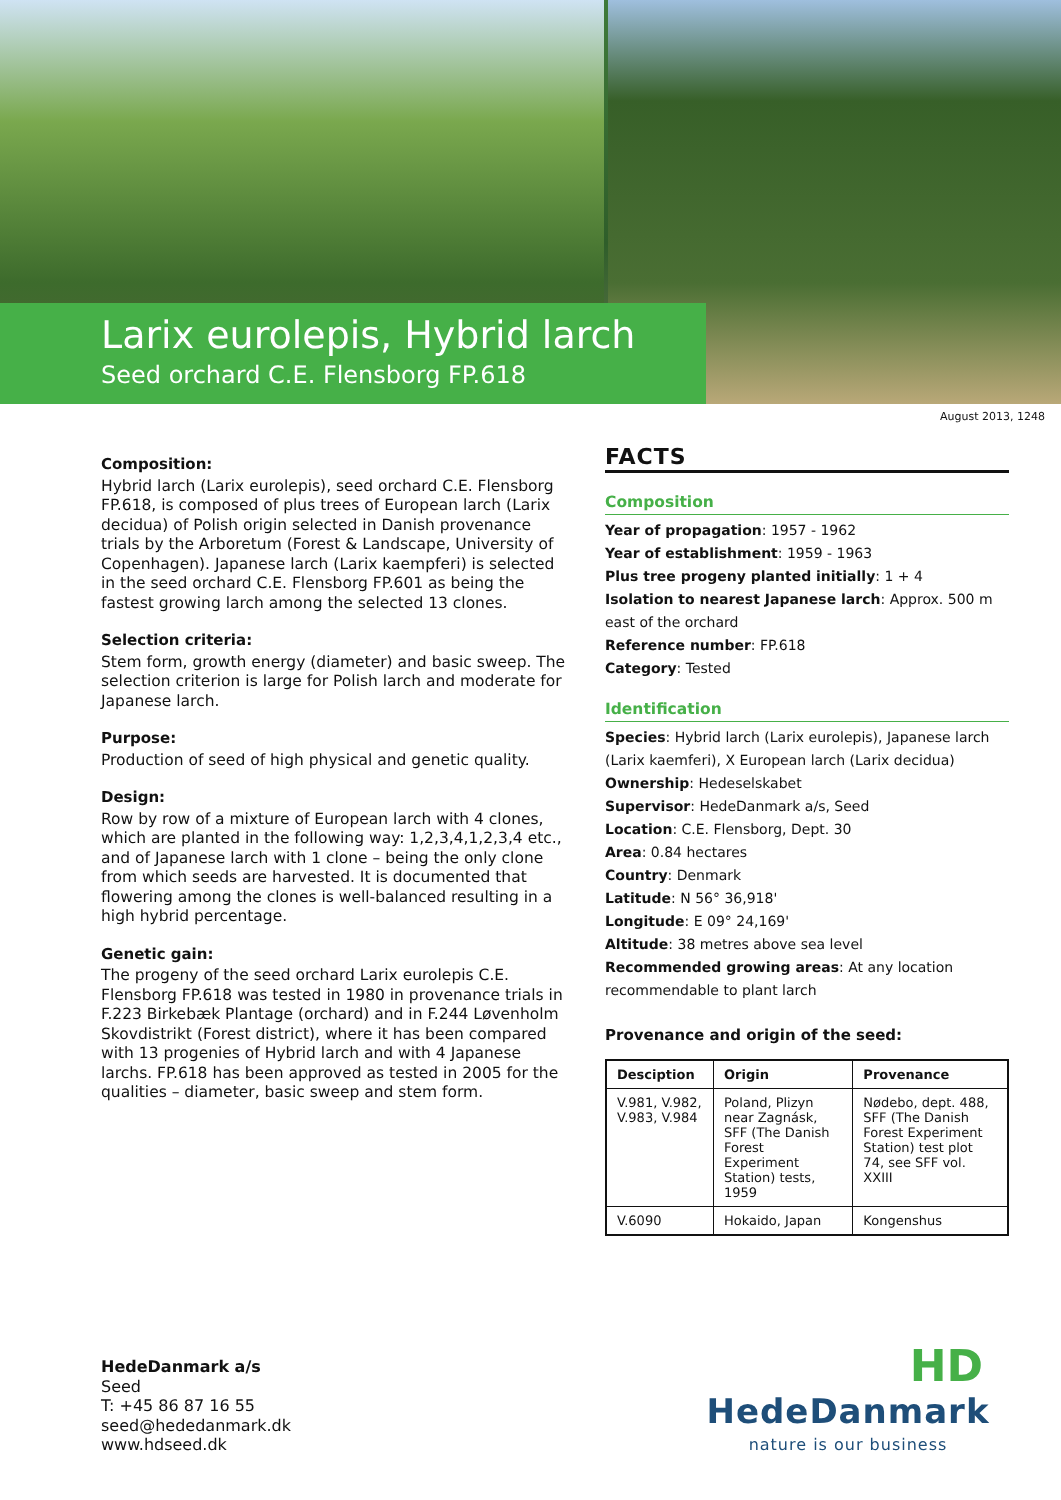Larix eurolepis, Hybrid larch
Seed orchard C.E. Flensborg FP.618
August 2013, 1248
Composition:
Hybrid larch (Larix eurolepis), seed orchard C.E. Flensborg FP.618, is composed of plus trees of European larch (Larix decidua) of Polish origin selected in Danish provenance trials by the Arboretum (Forest & Landscape, University of Copenhagen). Japanese larch (Larix kaempferi) is selected in the seed orchard C.E. Flensborg FP.601 as being the fastest growing larch among the selected 13 clones.
Selection criteria:
Stem form, growth energy (diameter) and basic sweep. The selection criterion is large for Polish larch and moderate for Japanese larch.
Purpose:
Production of seed of high physical and genetic quality.
Design:
Row by row of a mixture of European larch with 4 clones, which are planted in the following way: 1,2,3,4,1,2,3,4 etc., and of Japanese larch with 1 clone – being the only clone from which seeds are harvested. It is documented that flowering among the clones is well-balanced resulting in a high hybrid percentage.
Genetic gain:
The progeny of the seed orchard Larix eurolepis C.E. Flensborg FP.618 was tested in 1980 in provenance trials in F.223 Birkebæk Plantage (orchard) and in F.244 Løvenholm Skovdistrikt (Forest district), where it has been compared with 13 progenies of Hybrid larch and with 4 Japanese larchs. FP.618 has been approved as tested in 2005 for the qualities – diameter, basic sweep and stem form.
FACTS
Composition
Year of propagation: 1957 - 1962
Year of establishment: 1959 - 1963
Plus tree progeny planted initially: 1 + 4
Isolation to nearest Japanese larch: Approx. 500 m east of the orchard
Reference number: FP.618
Category: Tested
Identification
Species: Hybrid larch (Larix eurolepis), Japanese larch (Larix kaemferi), X European larch (Larix decidua)
Ownership: Hedeselskabet
Supervisor: HedeDanmark a/s, Seed
Location: C.E. Flensborg, Dept. 30
Area: 0.84 hectares
Country: Denmark
Latitude: N 56° 36,918'
Longitude: E 09° 24,169'
Altitude: 38 metres above sea level
Recommended growing areas: At any location recommendable to plant larch
Provenance and origin of the seed:
| Desciption | Origin | Provenance |
| --- | --- | --- |
| V.981, V.982, V.983, V.984 | Poland, Plizyn near Zagnásk, SFF (The Danish Forest Experiment Station) tests, 1959 | Nødebo, dept. 488, SFF (The Danish Forest Experiment Station) test plot 74, see SFF vol. XXIII |
| V.6090 | Hokaido, Japan | Kongenshus |
HedeDanmark a/s
Seed
T: +45 86 87 16 55
seed@hededanmark.dk
www.hdseed.dk
HD
HedeDanmark
nature is our business